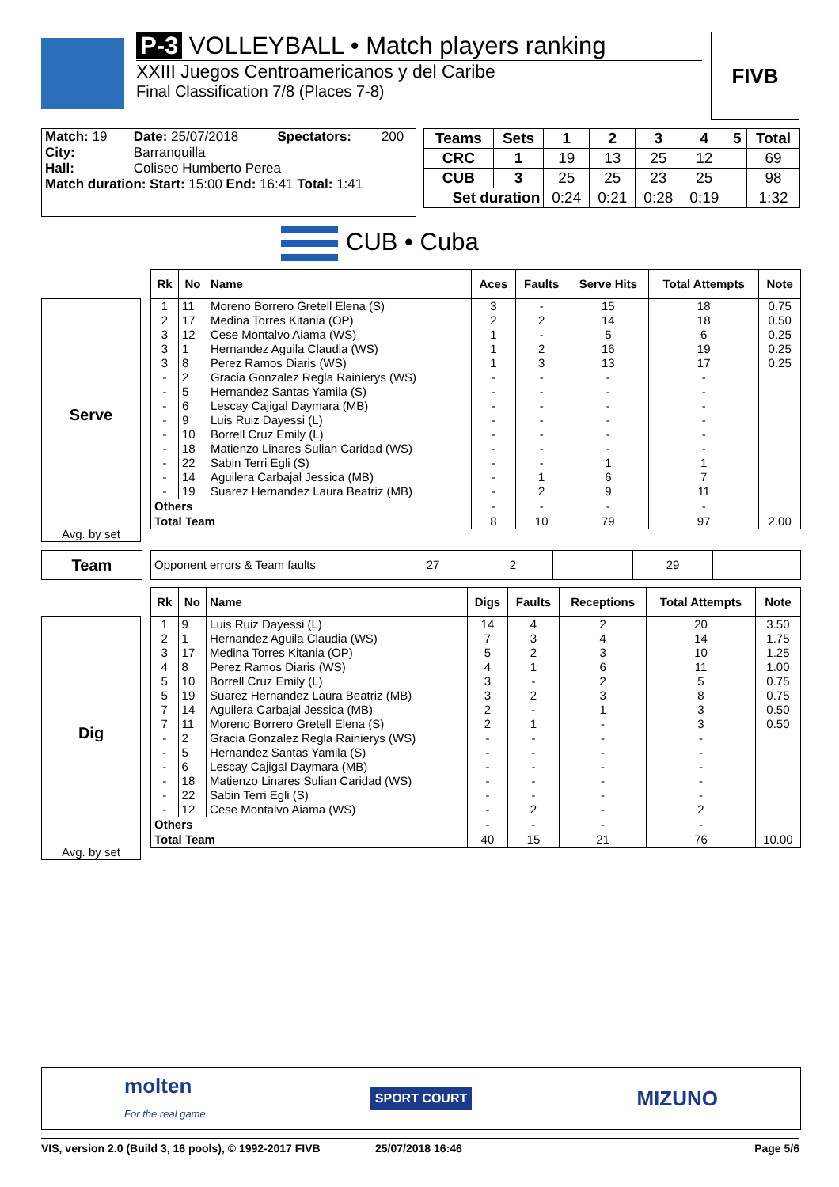P-3 VOLLEYBALL • Match players ranking
XXIII Juegos Centroamericanos y del Caribe
Final Classification 7/8 (Places 7-8)
FIVB
| Match: 19 | Date: 25/07/2018 | Spectators: | 200 |
| City: | Barranquilla | | |
| Hall: | Coliseo Humberto Perea | | |
| Match duration: Start: 15:00 End: 16:41 Total: 1:41 | | | |
| Teams | Sets | 1 | 2 | 3 | 4 | 5 | Total |
| --- | --- | --- | --- | --- | --- | --- | --- |
| CRC | 1 | 19 | 13 | 25 | 12 | | 69 |
| CUB | 3 | 25 | 25 | 23 | 25 | | 98 |
| Set duration | | 0:24 | 0:21 | 0:28 | 0:19 | | 1:32 |
CUB • Cuba
Serve
Avg. by set
| Rk | No | Name | Aces | Faults | Serve Hits | Total Attempts | Note |
| --- | --- | --- | --- | --- | --- | --- | --- |
| 1 | 11 | Moreno Borrero Gretell Elena (S) | 3 | - | 15 | 18 | 0.75 |
| 2 | 17 | Medina Torres Kitania (OP) | 2 | 2 | 14 | 18 | 0.50 |
| 3 | 12 | Cese Montalvo Aiama (WS) | 1 | - | 5 | 6 | 0.25 |
| 3 | 1 | Hernandez Aguila Claudia (WS) | 1 | 2 | 16 | 19 | 0.25 |
| 3 | 8 | Perez Ramos Diaris (WS) | 1 | 3 | 13 | 17 | 0.25 |
| - | 2 | Gracia Gonzalez Regla Rainierys (WS) | - | - | - | - | |
| - | 5 | Hernandez Santas Yamila (S) | - | - | - | - | |
| - | 6 | Lescay Cajigal Daymara (MB) | - | - | - | - | |
| - | 9 | Luis Ruiz Dayessi (L) | - | - | - | - | |
| - | 10 | Borrell Cruz Emily (L) | - | - | - | - | |
| - | 18 | Matienzo Linares Sulian Caridad (WS) | - | - | - | - | |
| - | 22 | Sabin Terri Egli (S) | - | - | 1 | 1 | |
| - | 14 | Aguilera Carbajal Jessica (MB) | - | 1 | 6 | 7 | |
| - | 19 | Suarez Hernandez Laura Beatriz (MB) | - | 2 | 9 | 11 | |
| Others | | | - | - | - | - | |
| Total Team | | | 8 | 10 | 79 | 97 | 2.00 |
Team
| Opponent errors & Team faults | 27 | 2 | | 29 | |
Dig
Avg. by set
| Rk | No | Name | Digs | Faults | Receptions | Total Attempts | Note |
| --- | --- | --- | --- | --- | --- | --- | --- |
| 1 | 9 | Luis Ruiz Dayessi (L) | 14 | 4 | 2 | 20 | 3.50 |
| 2 | 1 | Hernandez Aguila Claudia (WS) | 7 | 3 | 4 | 14 | 1.75 |
| 3 | 17 | Medina Torres Kitania (OP) | 5 | 2 | 3 | 10 | 1.25 |
| 4 | 8 | Perez Ramos Diaris (WS) | 4 | 1 | 6 | 11 | 1.00 |
| 5 | 10 | Borrell Cruz Emily (L) | 3 | - | 2 | 5 | 0.75 |
| 5 | 19 | Suarez Hernandez Laura Beatriz (MB) | 3 | 2 | 3 | 8 | 0.75 |
| 7 | 14 | Aguilera Carbajal Jessica (MB) | 2 | - | 1 | 3 | 0.50 |
| 7 | 11 | Moreno Borrero Gretell Elena (S) | 2 | 1 | - | 3 | 0.50 |
| - | 2 | Gracia Gonzalez Regla Rainierys (WS) | - | - | - | - | |
| - | 5 | Hernandez Santas Yamila (S) | - | - | - | - | |
| - | 6 | Lescay Cajigal Daymara (MB) | - | - | - | - | |
| - | 18 | Matienzo Linares Sulian Caridad (WS) | - | - | - | - | |
| - | 22 | Sabin Terri Egli (S) | - | - | - | - | |
| - | 12 | Cese Montalvo Aiama (WS) | - | 2 | - | 2 | |
| Others | | | - | - | - | - | |
| Total Team | | | 40 | 15 | 21 | 76 | 10.00 |
molten
For the real game SPORT COURT MIZUNO
VIS, version 2.0 (Build 3, 16 pools), © 1992-2017 FIVB 25/07/2018 16:46 Page 5/6